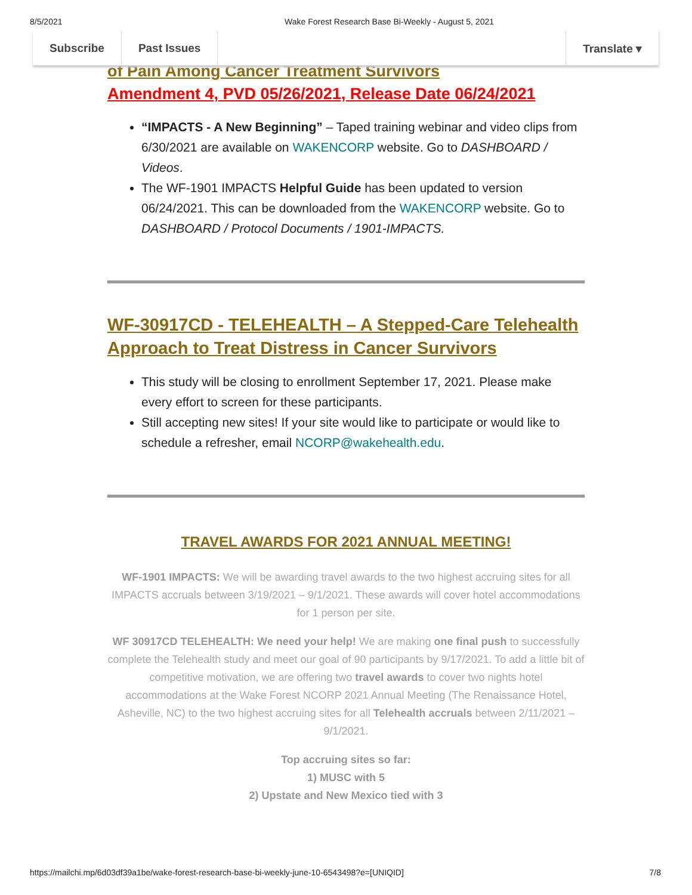8/5/2021 Wake Forest Research Base Bi-Weekly - August 5, 2021
Subscribe Past Issues Translate ▾
of Pain Among Cancer Treatment Survivors
Amendment 4, PVD 05/26/2021, Release Date 06/24/2021
“IMPACTS - A New Beginning” – Taped training webinar and video clips from 6/30/2021 are available on WAKENCORP website. Go to DASHBOARD / Videos.
The WF-1901 IMPACTS Helpful Guide has been updated to version 06/24/2021. This can be downloaded from the WAKENCORP website. Go to DASHBOARD / Protocol Documents / 1901-IMPACTS.
WF-30917CD - TELEHEALTH – A Stepped-Care Telehealth Approach to Treat Distress in Cancer Survivors
This study will be closing to enrollment September 17, 2021. Please make every effort to screen for these participants.
Still accepting new sites! If your site would like to participate or would like to schedule a refresher, email NCORP@wakehealth.edu.
TRAVEL AWARDS FOR 2021 ANNUAL MEETING!
WF-1901 IMPACTS: We will be awarding travel awards to the two highest accruing sites for all IMPACTS accruals between 3/19/2021 – 9/1/2021. These awards will cover hotel accommodations for 1 person per site.
WF 30917CD TELEHEALTH: We need your help! We are making one final push to successfully complete the Telehealth study and meet our goal of 90 participants by 9/17/2021. To add a little bit of competitive motivation, we are offering two travel awards to cover two nights hotel accommodations at the Wake Forest NCORP 2021 Annual Meeting (The Renaissance Hotel, Asheville, NC) to the two highest accruing sites for all Telehealth accruals between 2/11/2021 – 9/1/2021.
Top accruing sites so far:
1) MUSC with 5
2) Upstate and New Mexico tied with 3
https://mailchi.mp/6d03df39a1be/wake-forest-research-base-bi-weekly-june-10-6543498?e=[UNIQID] 7/8